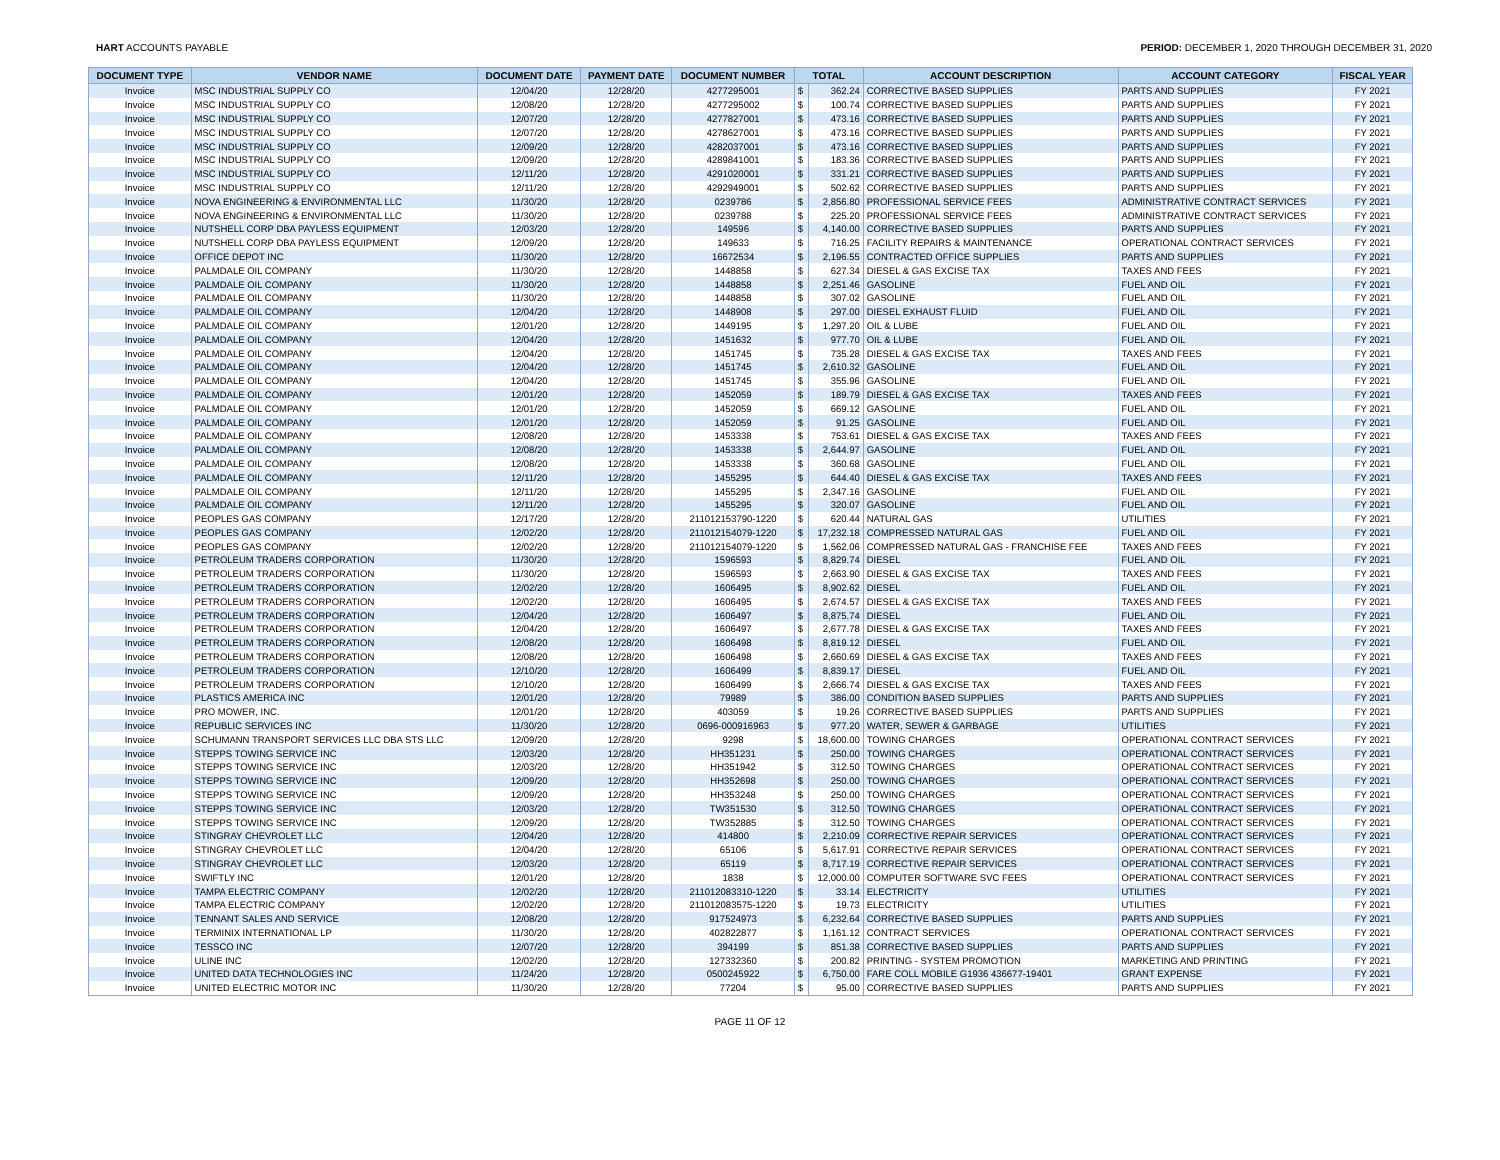HART ACCOUNTS PAYABLE PERIOD: DECEMBER 1, 2020 THROUGH DECEMBER 31, 2020
| DOCUMENT TYPE | VENDOR NAME | DOCUMENT DATE | PAYMENT DATE | DOCUMENT NUMBER | TOTAL | | ACCOUNT DESCRIPTION | ACCOUNT CATEGORY | FISCAL YEAR |
| --- | --- | --- | --- | --- | --- | --- | --- | --- | --- |
| Invoice | MSC INDUSTRIAL SUPPLY CO | 12/04/20 | 12/28/20 | 4277295001 | $ | 362.24 | CORRECTIVE BASED SUPPLIES | PARTS AND SUPPLIES | FY 2021 |
| Invoice | MSC INDUSTRIAL SUPPLY CO | 12/08/20 | 12/28/20 | 4277295002 | $ | 100.74 | CORRECTIVE BASED SUPPLIES | PARTS AND SUPPLIES | FY 2021 |
| Invoice | MSC INDUSTRIAL SUPPLY CO | 12/07/20 | 12/28/20 | 4277827001 | $ | 473.16 | CORRECTIVE BASED SUPPLIES | PARTS AND SUPPLIES | FY 2021 |
| Invoice | MSC INDUSTRIAL SUPPLY CO | 12/07/20 | 12/28/20 | 4278627001 | $ | 473.16 | CORRECTIVE BASED SUPPLIES | PARTS AND SUPPLIES | FY 2021 |
| Invoice | MSC INDUSTRIAL SUPPLY CO | 12/09/20 | 12/28/20 | 4282037001 | $ | 473.16 | CORRECTIVE BASED SUPPLIES | PARTS AND SUPPLIES | FY 2021 |
| Invoice | MSC INDUSTRIAL SUPPLY CO | 12/09/20 | 12/28/20 | 4289841001 | $ | 183.36 | CORRECTIVE BASED SUPPLIES | PARTS AND SUPPLIES | FY 2021 |
| Invoice | MSC INDUSTRIAL SUPPLY CO | 12/11/20 | 12/28/20 | 4291020001 | $ | 331.21 | CORRECTIVE BASED SUPPLIES | PARTS AND SUPPLIES | FY 2021 |
| Invoice | MSC INDUSTRIAL SUPPLY CO | 12/11/20 | 12/28/20 | 4292949001 | $ | 502.62 | CORRECTIVE BASED SUPPLIES | PARTS AND SUPPLIES | FY 2021 |
| Invoice | NOVA ENGINEERING & ENVIRONMENTAL LLC | 11/30/20 | 12/28/20 | 0239786 | $ | 2,856.80 | PROFESSIONAL SERVICE FEES | ADMINISTRATIVE CONTRACT SERVICES | FY 2021 |
| Invoice | NOVA ENGINEERING & ENVIRONMENTAL LLC | 11/30/20 | 12/28/20 | 0239788 | $ | 225.20 | PROFESSIONAL SERVICE FEES | ADMINISTRATIVE CONTRACT SERVICES | FY 2021 |
| Invoice | NUTSHELL CORP DBA PAYLESS EQUIPMENT | 12/03/20 | 12/28/20 | 149596 | $ | 4,140.00 | CORRECTIVE BASED SUPPLIES | PARTS AND SUPPLIES | FY 2021 |
| Invoice | NUTSHELL CORP DBA PAYLESS EQUIPMENT | 12/09/20 | 12/28/20 | 149633 | $ | 716.25 | FACILITY REPAIRS & MAINTENANCE | OPERATIONAL CONTRACT SERVICES | FY 2021 |
| Invoice | OFFICE DEPOT INC | 11/30/20 | 12/28/20 | 16672534 | $ | 2,196.55 | CONTRACTED OFFICE SUPPLIES | PARTS AND SUPPLIES | FY 2021 |
| Invoice | PALMDALE OIL COMPANY | 11/30/20 | 12/28/20 | 1448858 | $ | 627.34 | DIESEL & GAS EXCISE TAX | TAXES AND FEES | FY 2021 |
| Invoice | PALMDALE OIL COMPANY | 11/30/20 | 12/28/20 | 1448858 | $ | 2,251.46 | GASOLINE | FUEL AND OIL | FY 2021 |
| Invoice | PALMDALE OIL COMPANY | 11/30/20 | 12/28/20 | 1448858 | $ | 307.02 | GASOLINE | FUEL AND OIL | FY 2021 |
| Invoice | PALMDALE OIL COMPANY | 12/04/20 | 12/28/20 | 1448908 | $ | 297.00 | DIESEL EXHAUST FLUID | FUEL AND OIL | FY 2021 |
| Invoice | PALMDALE OIL COMPANY | 12/01/20 | 12/28/20 | 1449195 | $ | 1,297.20 | OIL & LUBE | FUEL AND OIL | FY 2021 |
| Invoice | PALMDALE OIL COMPANY | 12/04/20 | 12/28/20 | 1451632 | $ | 977.70 | OIL & LUBE | FUEL AND OIL | FY 2021 |
| Invoice | PALMDALE OIL COMPANY | 12/04/20 | 12/28/20 | 1451745 | $ | 735.28 | DIESEL & GAS EXCISE TAX | TAXES AND FEES | FY 2021 |
| Invoice | PALMDALE OIL COMPANY | 12/04/20 | 12/28/20 | 1451745 | $ | 2,610.32 | GASOLINE | FUEL AND OIL | FY 2021 |
| Invoice | PALMDALE OIL COMPANY | 12/04/20 | 12/28/20 | 1451745 | $ | 355.96 | GASOLINE | FUEL AND OIL | FY 2021 |
| Invoice | PALMDALE OIL COMPANY | 12/01/20 | 12/28/20 | 1452059 | $ | 189.79 | DIESEL & GAS EXCISE TAX | TAXES AND FEES | FY 2021 |
| Invoice | PALMDALE OIL COMPANY | 12/01/20 | 12/28/20 | 1452059 | $ | 669.12 | GASOLINE | FUEL AND OIL | FY 2021 |
| Invoice | PALMDALE OIL COMPANY | 12/01/20 | 12/28/20 | 1452059 | $ | 91.25 | GASOLINE | FUEL AND OIL | FY 2021 |
| Invoice | PALMDALE OIL COMPANY | 12/08/20 | 12/28/20 | 1453338 | $ | 753.61 | DIESEL & GAS EXCISE TAX | TAXES AND FEES | FY 2021 |
| Invoice | PALMDALE OIL COMPANY | 12/08/20 | 12/28/20 | 1453338 | $ | 2,644.97 | GASOLINE | FUEL AND OIL | FY 2021 |
| Invoice | PALMDALE OIL COMPANY | 12/08/20 | 12/28/20 | 1453338 | $ | 360.68 | GASOLINE | FUEL AND OIL | FY 2021 |
| Invoice | PALMDALE OIL COMPANY | 12/11/20 | 12/28/20 | 1455295 | $ | 644.40 | DIESEL & GAS EXCISE TAX | TAXES AND FEES | FY 2021 |
| Invoice | PALMDALE OIL COMPANY | 12/11/20 | 12/28/20 | 1455295 | $ | 2,347.16 | GASOLINE | FUEL AND OIL | FY 2021 |
| Invoice | PALMDALE OIL COMPANY | 12/11/20 | 12/28/20 | 1455295 | $ | 320.07 | GASOLINE | FUEL AND OIL | FY 2021 |
| Invoice | PEOPLES GAS COMPANY | 12/17/20 | 12/28/20 | 211012153790-1220 | $ | 620.44 | NATURAL GAS | UTILITIES | FY 2021 |
| Invoice | PEOPLES GAS COMPANY | 12/02/20 | 12/28/20 | 211012154079-1220 | $ | 17,232.18 | COMPRESSED NATURAL GAS | FUEL AND OIL | FY 2021 |
| Invoice | PEOPLES GAS COMPANY | 12/02/20 | 12/28/20 | 211012154079-1220 | $ | 1,562.06 | COMPRESSED NATURAL GAS - FRANCHISE FEE | TAXES AND FEES | FY 2021 |
| Invoice | PETROLEUM TRADERS CORPORATION | 11/30/20 | 12/28/20 | 1596593 | $ | 8,829.74 | DIESEL | FUEL AND OIL | FY 2021 |
| Invoice | PETROLEUM TRADERS CORPORATION | 11/30/20 | 12/28/20 | 1596593 | $ | 2,663.90 | DIESEL & GAS EXCISE TAX | TAXES AND FEES | FY 2021 |
| Invoice | PETROLEUM TRADERS CORPORATION | 12/02/20 | 12/28/20 | 1606495 | $ | 8,902.62 | DIESEL | FUEL AND OIL | FY 2021 |
| Invoice | PETROLEUM TRADERS CORPORATION | 12/02/20 | 12/28/20 | 1606495 | $ | 2,674.57 | DIESEL & GAS EXCISE TAX | TAXES AND FEES | FY 2021 |
| Invoice | PETROLEUM TRADERS CORPORATION | 12/04/20 | 12/28/20 | 1606497 | $ | 8,875.74 | DIESEL | FUEL AND OIL | FY 2021 |
| Invoice | PETROLEUM TRADERS CORPORATION | 12/04/20 | 12/28/20 | 1606497 | $ | 2,677.78 | DIESEL & GAS EXCISE TAX | TAXES AND FEES | FY 2021 |
| Invoice | PETROLEUM TRADERS CORPORATION | 12/08/20 | 12/28/20 | 1606498 | $ | 8,819.12 | DIESEL | FUEL AND OIL | FY 2021 |
| Invoice | PETROLEUM TRADERS CORPORATION | 12/08/20 | 12/28/20 | 1606498 | $ | 2,660.69 | DIESEL & GAS EXCISE TAX | TAXES AND FEES | FY 2021 |
| Invoice | PETROLEUM TRADERS CORPORATION | 12/10/20 | 12/28/20 | 1606499 | $ | 8,839.17 | DIESEL | FUEL AND OIL | FY 2021 |
| Invoice | PETROLEUM TRADERS CORPORATION | 12/10/20 | 12/28/20 | 1606499 | $ | 2,666.74 | DIESEL & GAS EXCISE TAX | TAXES AND FEES | FY 2021 |
| Invoice | PLASTICS AMERICA INC | 12/01/20 | 12/28/20 | 79989 | $ | 386.00 | CONDITION BASED SUPPLIES | PARTS AND SUPPLIES | FY 2021 |
| Invoice | PRO MOWER, INC. | 12/01/20 | 12/28/20 | 403059 | $ | 19.26 | CORRECTIVE BASED SUPPLIES | PARTS AND SUPPLIES | FY 2021 |
| Invoice | REPUBLIC SERVICES INC | 11/30/20 | 12/28/20 | 0696-000916963 | $ | 977.20 | WATER, SEWER & GARBAGE | UTILITIES | FY 2021 |
| Invoice | SCHUMANN TRANSPORT SERVICES LLC DBA STS LLC | 12/09/20 | 12/28/20 | 9298 | $ | 18,600.00 | TOWING CHARGES | OPERATIONAL CONTRACT SERVICES | FY 2021 |
| Invoice | STEPPS TOWING SERVICE INC | 12/03/20 | 12/28/20 | HH351231 | $ | 250.00 | TOWING CHARGES | OPERATIONAL CONTRACT SERVICES | FY 2021 |
| Invoice | STEPPS TOWING SERVICE INC | 12/03/20 | 12/28/20 | HH351942 | $ | 312.50 | TOWING CHARGES | OPERATIONAL CONTRACT SERVICES | FY 2021 |
| Invoice | STEPPS TOWING SERVICE INC | 12/09/20 | 12/28/20 | HH352698 | $ | 250.00 | TOWING CHARGES | OPERATIONAL CONTRACT SERVICES | FY 2021 |
| Invoice | STEPPS TOWING SERVICE INC | 12/09/20 | 12/28/20 | HH353248 | $ | 250.00 | TOWING CHARGES | OPERATIONAL CONTRACT SERVICES | FY 2021 |
| Invoice | STEPPS TOWING SERVICE INC | 12/03/20 | 12/28/20 | TW351530 | $ | 312.50 | TOWING CHARGES | OPERATIONAL CONTRACT SERVICES | FY 2021 |
| Invoice | STEPPS TOWING SERVICE INC | 12/09/20 | 12/28/20 | TW352885 | $ | 312.50 | TOWING CHARGES | OPERATIONAL CONTRACT SERVICES | FY 2021 |
| Invoice | STINGRAY CHEVROLET LLC | 12/04/20 | 12/28/20 | 414800 | $ | 2,210.09 | CORRECTIVE REPAIR SERVICES | OPERATIONAL CONTRACT SERVICES | FY 2021 |
| Invoice | STINGRAY CHEVROLET LLC | 12/04/20 | 12/28/20 | 65106 | $ | 5,617.91 | CORRECTIVE REPAIR SERVICES | OPERATIONAL CONTRACT SERVICES | FY 2021 |
| Invoice | STINGRAY CHEVROLET LLC | 12/03/20 | 12/28/20 | 65119 | $ | 8,717.19 | CORRECTIVE REPAIR SERVICES | OPERATIONAL CONTRACT SERVICES | FY 2021 |
| Invoice | SWIFTLY INC | 12/01/20 | 12/28/20 | 1838 | $ | 12,000.00 | COMPUTER SOFTWARE SVC FEES | OPERATIONAL CONTRACT SERVICES | FY 2021 |
| Invoice | TAMPA ELECTRIC COMPANY | 12/02/20 | 12/28/20 | 211012083310-1220 | $ | 33.14 | ELECTRICITY | UTILITIES | FY 2021 |
| Invoice | TAMPA ELECTRIC COMPANY | 12/02/20 | 12/28/20 | 211012083575-1220 | $ | 19.73 | ELECTRICITY | UTILITIES | FY 2021 |
| Invoice | TENNANT SALES AND SERVICE | 12/08/20 | 12/28/20 | 917524973 | $ | 6,232.64 | CORRECTIVE BASED SUPPLIES | PARTS AND SUPPLIES | FY 2021 |
| Invoice | TERMINIX INTERNATIONAL LP | 11/30/20 | 12/28/20 | 402822877 | $ | 1,161.12 | CONTRACT SERVICES | OPERATIONAL CONTRACT SERVICES | FY 2021 |
| Invoice | TESSCO INC | 12/07/20 | 12/28/20 | 394199 | $ | 851.38 | CORRECTIVE BASED SUPPLIES | PARTS AND SUPPLIES | FY 2021 |
| Invoice | ULINE INC | 12/02/20 | 12/28/20 | 127332360 | $ | 200.82 | PRINTING - SYSTEM PROMOTION | MARKETING AND PRINTING | FY 2021 |
| Invoice | UNITED DATA TECHNOLOGIES INC | 11/24/20 | 12/28/20 | 0500245922 | $ | 6,750.00 | FARE COLL MOBILE G1936 436677-19401 | GRANT EXPENSE | FY 2021 |
| Invoice | UNITED ELECTRIC MOTOR INC | 11/30/20 | 12/28/20 | 77204 | $ | 95.00 | CORRECTIVE BASED SUPPLIES | PARTS AND SUPPLIES | FY 2021 |
PAGE 11 OF 12